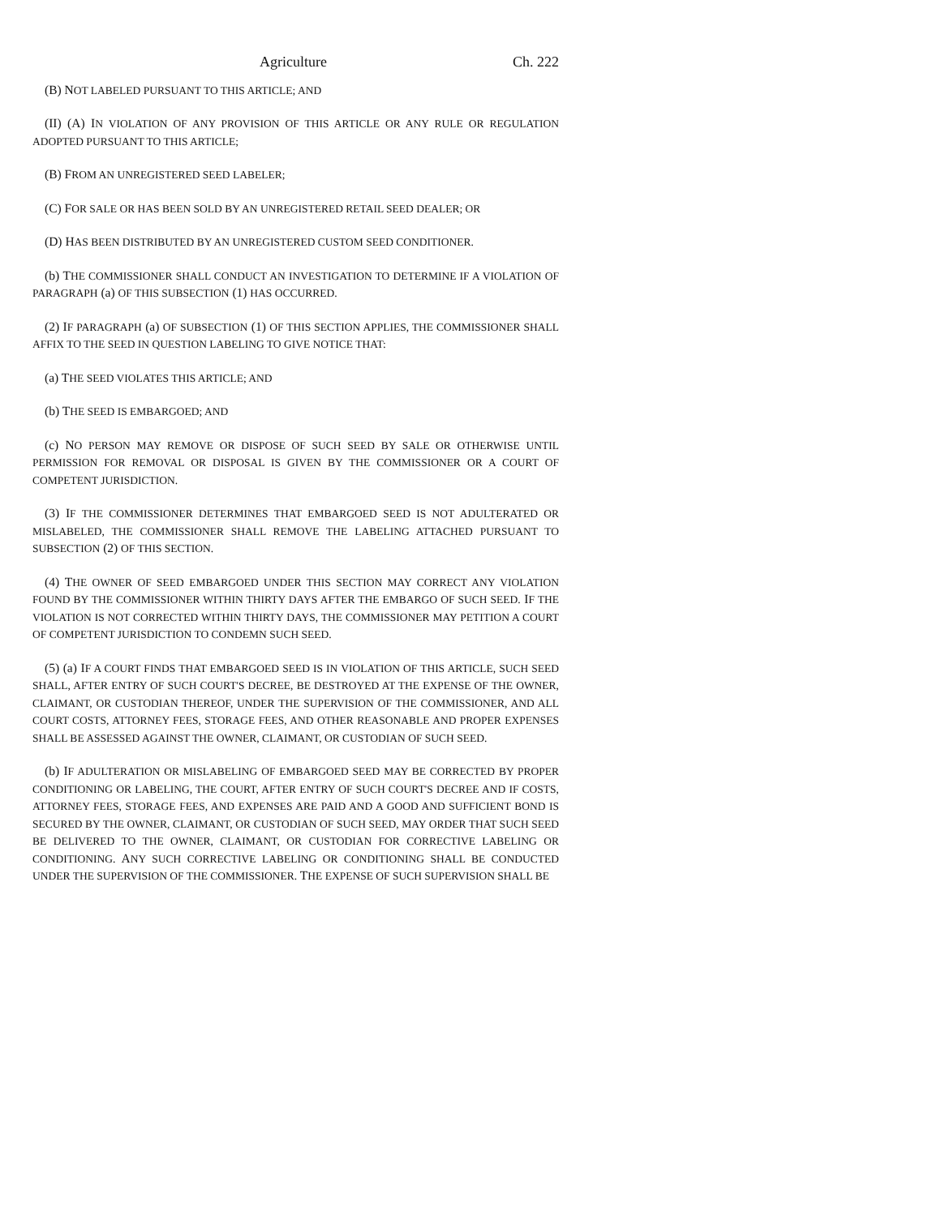Agriculture Ch. 222
(B) NOT LABELED PURSUANT TO THIS ARTICLE; AND
(II) (A) IN VIOLATION OF ANY PROVISION OF THIS ARTICLE OR ANY RULE OR REGULATION ADOPTED PURSUANT TO THIS ARTICLE;
(B) FROM AN UNREGISTERED SEED LABELER;
(C) FOR SALE OR HAS BEEN SOLD BY AN UNREGISTERED RETAIL SEED DEALER; OR
(D) HAS BEEN DISTRIBUTED BY AN UNREGISTERED CUSTOM SEED CONDITIONER.
(b) THE COMMISSIONER SHALL CONDUCT AN INVESTIGATION TO DETERMINE IF A VIOLATION OF PARAGRAPH (a) OF THIS SUBSECTION (1) HAS OCCURRED.
(2) IF PARAGRAPH (a) OF SUBSECTION (1) OF THIS SECTION APPLIES, THE COMMISSIONER SHALL AFFIX TO THE SEED IN QUESTION LABELING TO GIVE NOTICE THAT:
(a) THE SEED VIOLATES THIS ARTICLE; AND
(b) THE SEED IS EMBARGOED; AND
(c) NO PERSON MAY REMOVE OR DISPOSE OF SUCH SEED BY SALE OR OTHERWISE UNTIL PERMISSION FOR REMOVAL OR DISPOSAL IS GIVEN BY THE COMMISSIONER OR A COURT OF COMPETENT JURISDICTION.
(3) IF THE COMMISSIONER DETERMINES THAT EMBARGOED SEED IS NOT ADULTERATED OR MISLABELED, THE COMMISSIONER SHALL REMOVE THE LABELING ATTACHED PURSUANT TO SUBSECTION (2) OF THIS SECTION.
(4) THE OWNER OF SEED EMBARGOED UNDER THIS SECTION MAY CORRECT ANY VIOLATION FOUND BY THE COMMISSIONER WITHIN THIRTY DAYS AFTER THE EMBARGO OF SUCH SEED. IF THE VIOLATION IS NOT CORRECTED WITHIN THIRTY DAYS, THE COMMISSIONER MAY PETITION A COURT OF COMPETENT JURISDICTION TO CONDEMN SUCH SEED.
(5) (a) IF A COURT FINDS THAT EMBARGOED SEED IS IN VIOLATION OF THIS ARTICLE, SUCH SEED SHALL, AFTER ENTRY OF SUCH COURT'S DECREE, BE DESTROYED AT THE EXPENSE OF THE OWNER, CLAIMANT, OR CUSTODIAN THEREOF, UNDER THE SUPERVISION OF THE COMMISSIONER, AND ALL COURT COSTS, ATTORNEY FEES, STORAGE FEES, AND OTHER REASONABLE AND PROPER EXPENSES SHALL BE ASSESSED AGAINST THE OWNER, CLAIMANT, OR CUSTODIAN OF SUCH SEED.
(b) IF ADULTERATION OR MISLABELING OF EMBARGOED SEED MAY BE CORRECTED BY PROPER CONDITIONING OR LABELING, THE COURT, AFTER ENTRY OF SUCH COURT'S DECREE AND IF COSTS, ATTORNEY FEES, STORAGE FEES, AND EXPENSES ARE PAID AND A GOOD AND SUFFICIENT BOND IS SECURED BY THE OWNER, CLAIMANT, OR CUSTODIAN OF SUCH SEED, MAY ORDER THAT SUCH SEED BE DELIVERED TO THE OWNER, CLAIMANT, OR CUSTODIAN FOR CORRECTIVE LABELING OR CONDITIONING. ANY SUCH CORRECTIVE LABELING OR CONDITIONING SHALL BE CONDUCTED UNDER THE SUPERVISION OF THE COMMISSIONER. THE EXPENSE OF SUCH SUPERVISION SHALL BE